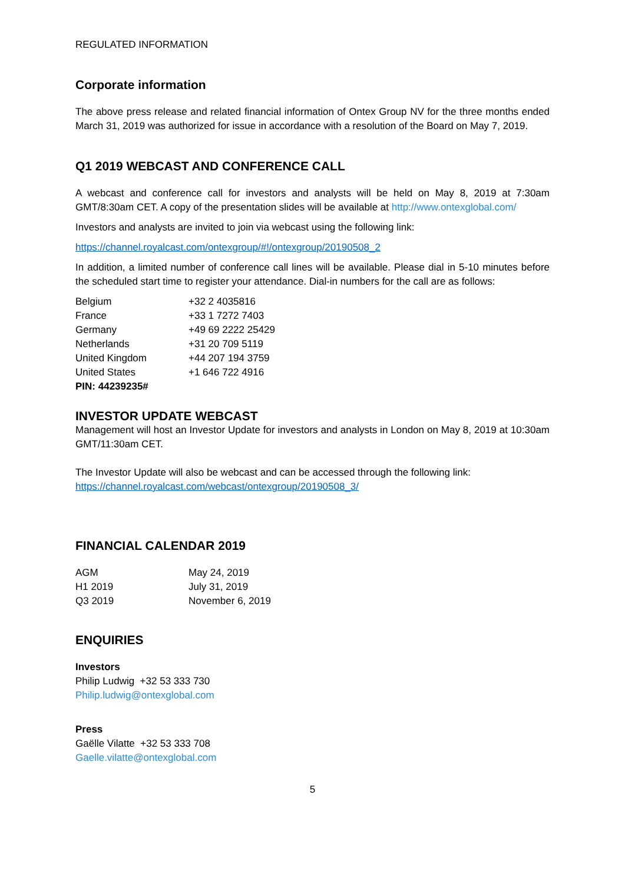REGULATED INFORMATION
Corporate information
The above press release and related financial information of Ontex Group NV for the three months ended March 31, 2019 was authorized for issue in accordance with a resolution of the Board on May 7, 2019.
Q1 2019 WEBCAST AND CONFERENCE CALL
A webcast and conference call for investors and analysts will be held on May 8, 2019 at 7:30am GMT/8:30am CET. A copy of the presentation slides will be available at http://www.ontexglobal.com/
Investors and analysts are invited to join via webcast using the following link:
https://channel.royalcast.com/ontexgroup/#!/ontexgroup/20190508_2
In addition, a limited number of conference call lines will be available. Please dial in 5-10 minutes before the scheduled start time to register your attendance. Dial-in numbers for the call are as follows:
| Belgium | +32 2 4035816 |
| France | +33 1 7272 7403 |
| Germany | +49 69 2222 25429 |
| Netherlands | +31 20 709 5119 |
| United Kingdom | +44 207 194 3759 |
| United States | +1 646 722 4916 |
| PIN: 44239235# | |
INVESTOR UPDATE WEBCAST
Management will host an Investor Update for investors and analysts in London on May 8, 2019 at 10:30am GMT/11:30am CET.
The Investor Update will also be webcast and can be accessed through the following link:
https://channel.royalcast.com/webcast/ontexgroup/20190508_3/
FINANCIAL CALENDAR 2019
| AGM | May 24, 2019 |
| H1 2019 | July 31, 2019 |
| Q3 2019 | November 6, 2019 |
ENQUIRIES
Investors
Philip Ludwig +32 53 333 730
Philip.ludwig@ontexglobal.com
Press
Gaëlle Vilatte +32 53 333 708
Gaelle.vilatte@ontexglobal.com
5